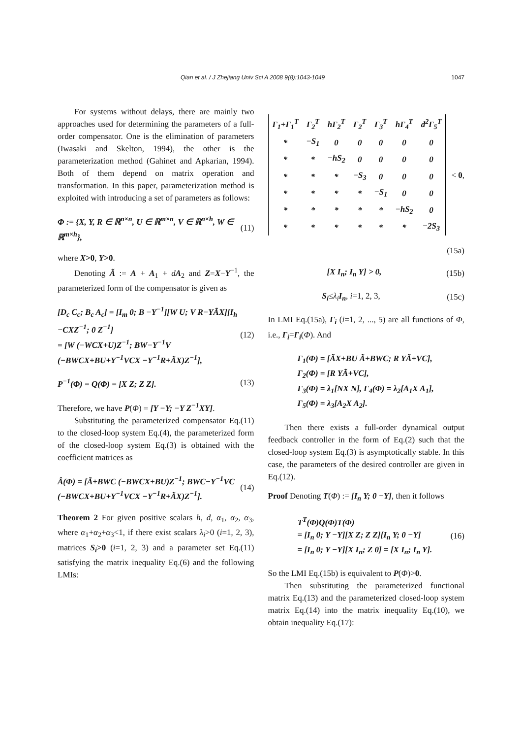Qian et al. / J Zhejiang Univ Sci A 2008 9(8):1043-1049 1047
For systems without delays, there are mainly two approaches used for determining the parameters of a full-order compensator. One is the elimination of parameters (Iwasaki and Skelton, 1994), the other is the parameterization method (Gahinet and Apkarian, 1994). Both of them depend on matrix operation and transformation. In this paper, parameterization method is exploited with introducing a set of parameters as follows:
Φ := {X, Y, R ∈ ℝ<sup>n×n</sup>, U ∈ ℝ<sup>m×n</sup>, V ∈ ℝ<sup>n×h</sup>, W ∈ ℝ<sup>m×h</sup>}, (11)
where X>0, Y>0.
Denoting Ã := A + A<sub>1</sub> + dA<sub>2</sub> and Z=X−Y<sup>−1</sup>, the parameterized form of the compensator is given as
[D<sub>c</sub> C<sub>c</sub>; B<sub>c</sub> A<sub>c</sub>] = [I<sub>m</sub> 0; B −Y<sup>−1</sup>][W U; V R−YÃX][I<sub>h</sub> −CXZ<sup>−1</sup>; 0 Z<sup>−1</sup>]
= [W (−WCX+U)Z<sup>−1</sup>; BW−Y<sup>−1</sup>V (−BWCX+BU+Y<sup>−1</sup>VCX −Y<sup>−1</sup>R+ÃX)Z<sup>−1</sup>], (12)
P<sup>−1</sup>(Φ) = Q(Φ) = [X Z; Z Z]. (13)
Therefore, we have P(Φ) = [Y −Y; −Y Z<sup>−1</sup>XY].
Substituting the parameterized compensator Eq.(11) to the closed-loop system Eq.(4), the parameterized form of the closed-loop system Eq.(3) is obtained with the coefficient matrices as
Â(Φ) = [Ã+BWC (−BWCX+BU)Z<sup>−1</sup>; BWC−Y<sup>−1</sup>VC (−BWCX+BU+Y<sup>−1</sup>VCX −Y<sup>−1</sup>R+ÃX)Z<sup>−1</sup>]. (14)
Theorem 2 For given positive scalars h, d, α<sub>1</sub>, α<sub>2</sub>, α<sub>3</sub>, where α<sub>1</sub>+α<sub>2</sub>+α<sub>3</sub><1, if there exist scalars λ<sub>i</sub>>0 (i=1, 2, 3), matrices S<sub>i</sub>>0 (i=1, 2, 3) and a parameter set Eq.(11) satisfying the matrix inequality Eq.(6) and the following LMIs:
| Γ<sub>1</sub>+Γ<sub>1</sub><sup>T</sup> | Γ<sub>2</sub><sup>T</sup> | hΓ<sub>2</sub><sup>T</sup> | Γ<sub>2</sub><sup>T</sup> | Γ<sub>3</sub><sup>T</sup> | hΓ<sub>4</sub><sup>T</sup> | d<sup>2</sup>Γ<sub>5</sub><sup>T</sup> |
| * | −S<sub>1</sub> | 0 | 0 | 0 | 0 | 0 |
| * | * | −hS<sub>2</sub> | 0 | 0 | 0 | 0 |
| * | * | * | −S<sub>3</sub> | 0 | 0 | 0 |
| * | * | * | * | −S<sub>1</sub> | 0 | 0 |
| * | * | * | * | * | −hS<sub>2</sub> | 0 |
| * | * | * | * | * | * | −2S<sub>3</sub> |
< 0,
(15a)
[X I<sub>n</sub>; I<sub>n</sub> Y] > 0, (15b)
S<sub>i</sub>≤λ<sub>i</sub> I<sub>n</sub>, i=1, 2, 3, (15c)
In LMI Eq.(15a), Γ<sub>i</sub> (i=1, 2, ..., 5) are all functions of Φ, i.e., Γ<sub>i</sub>=Γ<sub>i</sub>(Φ). And
Γ<sub>1</sub>(Φ) = [ÃX+BU Ã+BWC; R YÃ+VC],
Γ<sub>2</sub>(Φ) = [R YÃ+VC],
Γ<sub>3</sub>(Φ) = λ<sub>1</sub>[NX N], Γ<sub>4</sub>(Φ) = λ<sub>2</sub>[A<sub>1</sub>X A<sub>1</sub>],
Γ<sub>5</sub>(Φ) = λ<sub>3</sub>[A<sub>2</sub>X A<sub>2</sub>].
Then there exists a full-order dynamical output feedback controller in the form of Eq.(2) such that the closed-loop system Eq.(3) is asymptotically stable. In this case, the parameters of the desired controller are given in Eq.(12).
Proof Denoting T(Φ) := [I<sub>n</sub> Y; 0 −Y], then it follows
T<sup>T</sup>(Φ)Q(Φ)T(Φ)
= [I<sub>n</sub> 0; Y −Y][X Z; Z Z][I<sub>n</sub> Y; 0 −Y]
= [I<sub>n</sub> 0; Y −Y][X I<sub>n</sub>; Z 0] = [X I<sub>n</sub>; I<sub>n</sub> Y]. (16)
So the LMI Eq.(15b) is equivalent to P(Φ)>0.
Then substituting the parameterized functional matrix Eq.(13) and the parameterized closed-loop system matrix Eq.(14) into the matrix inequality Eq.(10), we obtain inequality Eq.(17):